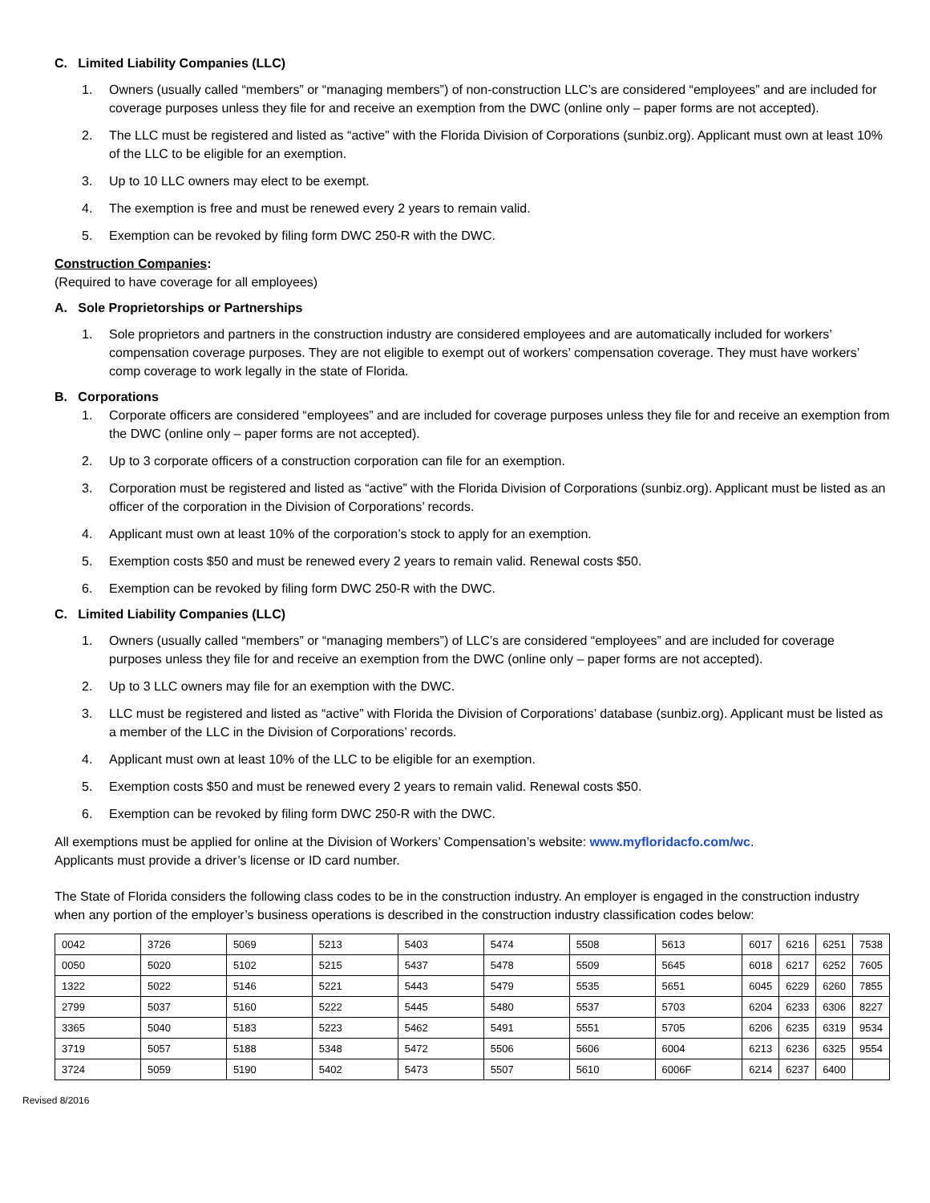C. Limited Liability Companies (LLC)
1. Owners (usually called “members” or “managing members”) of non-construction LLC’s are considered “employees” and are included for coverage purposes unless they file for and receive an exemption from the DWC (online only – paper forms are not accepted).
2. The LLC must be registered and listed as “active” with the Florida Division of Corporations (sunbiz.org). Applicant must own at least 10% of the LLC to be eligible for an exemption.
3. Up to 10 LLC owners may elect to be exempt.
4. The exemption is free and must be renewed every 2 years to remain valid.
5. Exemption can be revoked by filing form DWC 250-R with the DWC.
Construction Companies:
(Required to have coverage for all employees)
A. Sole Proprietorships or Partnerships
1. Sole proprietors and partners in the construction industry are considered employees and are automatically included for workers’ compensation coverage purposes. They are not eligible to exempt out of workers’ compensation coverage. They must have workers’ comp coverage to work legally in the state of Florida.
B. Corporations
1. Corporate officers are considered “employees” and are included for coverage purposes unless they file for and receive an exemption from the DWC (online only – paper forms are not accepted).
2. Up to 3 corporate officers of a construction corporation can file for an exemption.
3. Corporation must be registered and listed as “active” with the Florida Division of Corporations (sunbiz.org). Applicant must be listed as an officer of the corporation in the Division of Corporations’ records.
4. Applicant must own at least 10% of the corporation’s stock to apply for an exemption.
5. Exemption costs $50 and must be renewed every 2 years to remain valid. Renewal costs $50.
6. Exemption can be revoked by filing form DWC 250-R with the DWC.
C. Limited Liability Companies (LLC)
1. Owners (usually called “members” or “managing members”) of LLC’s are considered “employees” and are included for coverage purposes unless they file for and receive an exemption from the DWC (online only – paper forms are not accepted).
2. Up to 3 LLC owners may file for an exemption with the DWC.
3. LLC must be registered and listed as “active” with Florida the Division of Corporations’ database (sunbiz.org). Applicant must be listed as a member of the LLC in the Division of Corporations’ records.
4. Applicant must own at least 10% of the LLC to be eligible for an exemption.
5. Exemption costs $50 and must be renewed every 2 years to remain valid. Renewal costs $50.
6. Exemption can be revoked by filing form DWC 250-R with the DWC.
All exemptions must be applied for online at the Division of Workers’ Compensation’s website: www.myfloridacfo.com/wc.
Applicants must provide a driver’s license or ID card number.
The State of Florida considers the following class codes to be in the construction industry. An employer is engaged in the construction industry when any portion of the employer’s business operations is described in the construction industry classification codes below:
| 0042 | 3726 | 5069 | 5213 | 5403 | 5474 | 5508 | 5613 | 6017 | 6216 | 6251 | 7538 |
| 0050 | 5020 | 5102 | 5215 | 5437 | 5478 | 5509 | 5645 | 6018 | 6217 | 6252 | 7605 |
| 1322 | 5022 | 5146 | 5221 | 5443 | 5479 | 5535 | 5651 | 6045 | 6229 | 6260 | 7855 |
| 2799 | 5037 | 5160 | 5222 | 5445 | 5480 | 5537 | 5703 | 6204 | 6233 | 6306 | 8227 |
| 3365 | 5040 | 5183 | 5223 | 5462 | 5491 | 5551 | 5705 | 6206 | 6235 | 6319 | 9534 |
| 3719 | 5057 | 5188 | 5348 | 5472 | 5506 | 5606 | 6004 | 6213 | 6236 | 6325 | 9554 |
| 3724 | 5059 | 5190 | 5402 | 5473 | 5507 | 5610 | 6006F | 6214 | 6237 | 6400 | |
Revised 8/2016